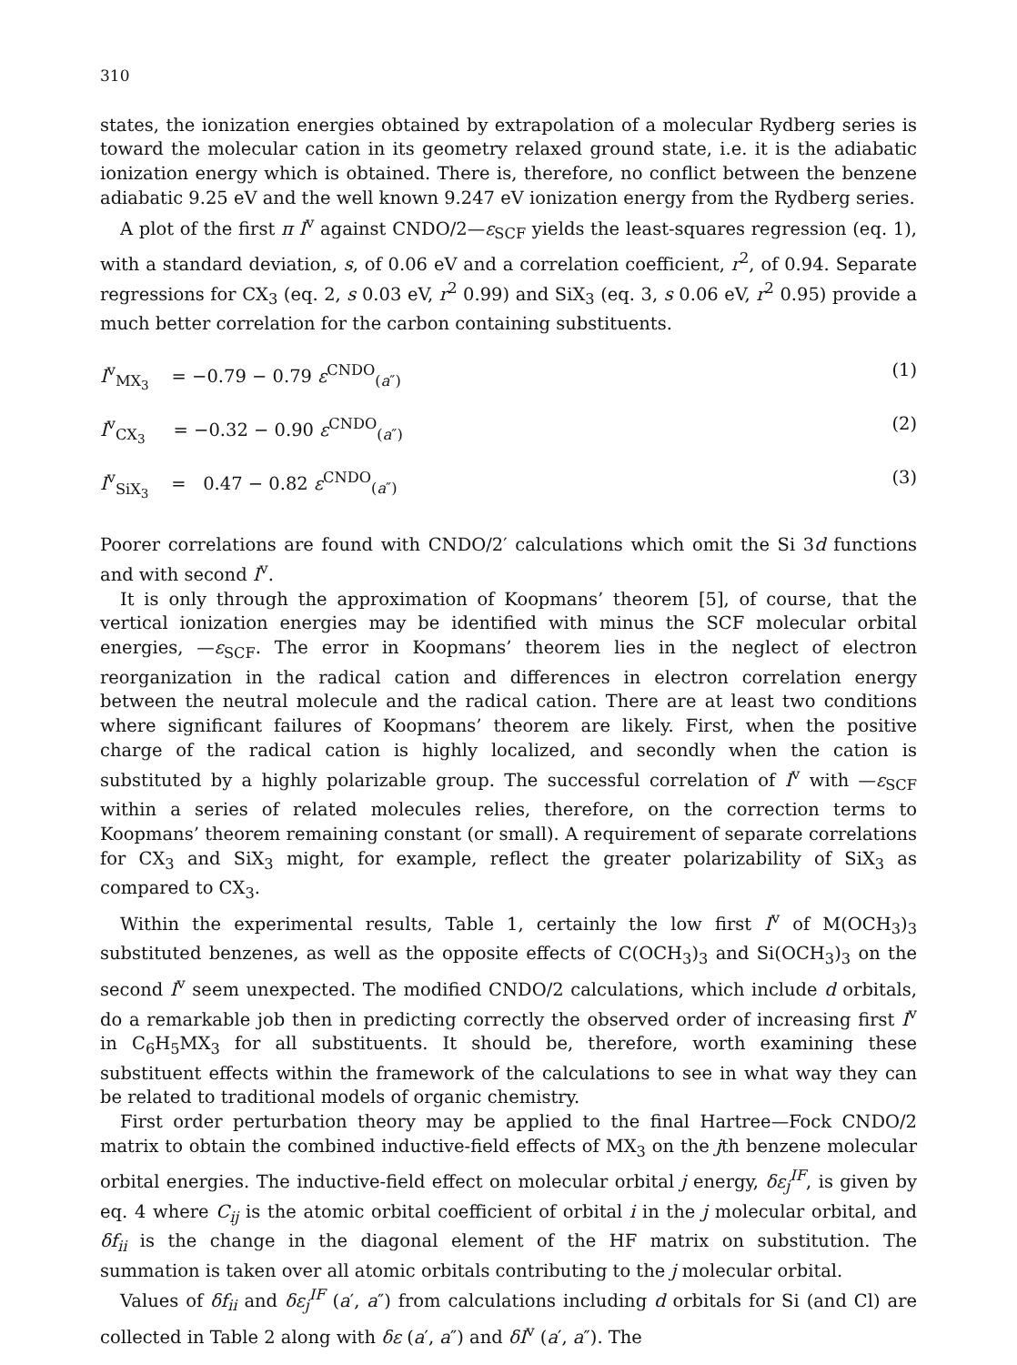310
states, the ionization energies obtained by extrapolation of a molecular Rydberg series is toward the molecular cation in its geometry relaxed ground state, i.e. it is the adiabatic ionization energy which is obtained. There is, therefore, no conflict between the benzene adiabatic 9.25 eV and the well known 9.247 eV ionization energy from the Rydberg series.
A plot of the first π I<sup>v</sup> against CNDO/2—ε<sub>SCF</sub> yields the least-squares regression (eq. 1), with a standard deviation, s, of 0.06 eV and a correlation coefficient, r<sup>2</sup>, of 0.94. Separate regressions for CX<sub>3</sub> (eq. 2, s 0.03 eV, r<sup>2</sup> 0.99) and SiX<sub>3</sub> (eq. 3, s 0.06 eV, r<sup>2</sup> 0.95) provide a much better correlation for the carbon containing substituents.
I<sup>v</sup><sub>MX<sub>3</sub></sub> = −0.79 − 0.79 ε<sup>CNDO</sup><sub>(a″)</sub> (1)
I<sup>v</sup><sub>CX<sub>3</sub></sub> = −0.32 − 0.90 ε<sup>CNDO</sup><sub>(a″)</sub> (2)
I<sup>v</sup><sub>SiX<sub>3</sub></sub> = 0.47 − 0.82 ε<sup>CNDO</sup><sub>(a″)</sub> (3)
Poorer correlations are found with CNDO/2′ calculations which omit the Si 3d functions and with second I<sup>v</sup>.
It is only through the approximation of Koopmans’ theorem [5], of course, that the vertical ionization energies may be identified with minus the SCF molecular orbital energies, —ε<sub>SCF</sub>. The error in Koopmans’ theorem lies in the neglect of electron reorganization in the radical cation and differences in electron correlation energy between the neutral molecule and the radical cation. There are at least two conditions where significant failures of Koopmans’ theorem are likely. First, when the positive charge of the radical cation is highly localized, and secondly when the cation is substituted by a highly polarizable group. The successful correlation of I<sup>v</sup> with —ε<sub>SCF</sub> within a series of related molecules relies, therefore, on the correction terms to Koopmans’ theorem remaining constant (or small). A requirement of separate correlations for CX<sub>3</sub> and SiX<sub>3</sub> might, for example, reflect the greater polarizability of SiX<sub>3</sub> as compared to CX<sub>3</sub>.
Within the experimental results, Table 1, certainly the low first I<sup>v</sup> of M(OCH<sub>3</sub>)<sub>3</sub> substituted benzenes, as well as the opposite effects of C(OCH<sub>3</sub>)<sub>3</sub> and Si(OCH<sub>3</sub>)<sub>3</sub> on the second I<sup>v</sup> seem unexpected. The modified CNDO/2 calculations, which include d orbitals, do a remarkable job then in predicting correctly the observed order of increasing first I<sup>v</sup> in C<sub>6</sub>H<sub>5</sub>MX<sub>3</sub> for all substituents. It should be, therefore, worth examining these substituent effects within the framework of the calculations to see in what way they can be related to traditional models of organic chemistry.
First order perturbation theory may be applied to the final Hartree—Fock CNDO/2 matrix to obtain the combined inductive-field effects of MX<sub>3</sub> on the jth benzene molecular orbital energies. The inductive-field effect on molecular orbital j energy, δε<sub>j</sub><sup>IF</sup>, is given by eq. 4 where C<sub>ij</sub> is the atomic orbital coefficient of orbital i in the j molecular orbital, and δf<sub>ii</sub> is the change in the diagonal element of the HF matrix on substitution. The summation is taken over all atomic orbitals contributing to the j molecular orbital.
Values of δf<sub>ii</sub> and δε<sub>j</sub><sup>IF</sup> (a′, a″) from calculations including d orbitals for Si (and Cl) are collected in Table 2 along with δε (a′, a″) and δI<sup>v</sup> (a′, a″). The